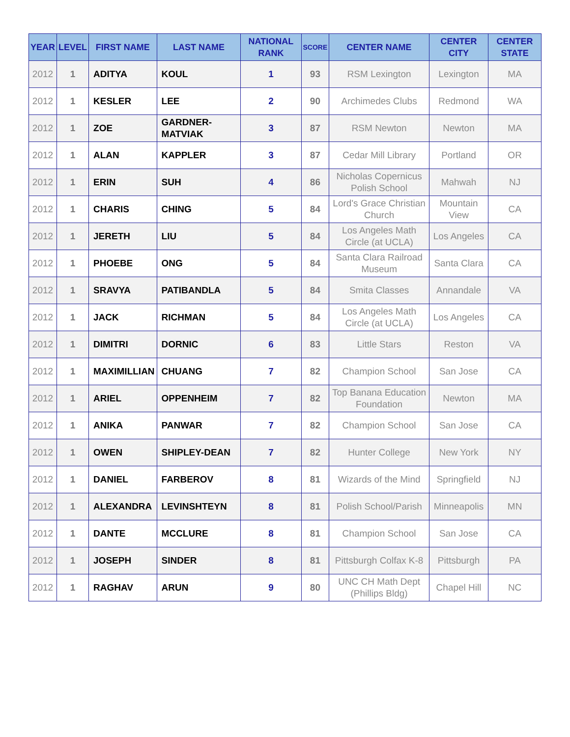| YEAR | LEVEL | FIRST NAME | LAST NAME | NATIONAL RANK | SCORE | CENTER NAME | CENTER CITY | CENTER STATE |
| --- | --- | --- | --- | --- | --- | --- | --- | --- |
| 2012 | 1 | ADITYA | KOUL | 1 | 93 | RSM Lexington | Lexington | MA |
| 2012 | 1 | KESLER | LEE | 2 | 90 | Archimedes Clubs | Redmond | WA |
| 2012 | 1 | ZOE | GARDNER-MATVIAK | 3 | 87 | RSM Newton | Newton | MA |
| 2012 | 1 | ALAN | KAPPLER | 3 | 87 | Cedar Mill Library | Portland | OR |
| 2012 | 1 | ERIN | SUH | 4 | 86 | Nicholas Copernicus Polish School | Mahwah | NJ |
| 2012 | 1 | CHARIS | CHING | 5 | 84 | Lord's Grace Christian Church | Mountain View | CA |
| 2012 | 1 | JERETH | LIU | 5 | 84 | Los Angeles Math Circle (at UCLA) | Los Angeles | CA |
| 2012 | 1 | PHOEBE | ONG | 5 | 84 | Santa Clara Railroad Museum | Santa Clara | CA |
| 2012 | 1 | SRAVYA | PATIBANDLA | 5 | 84 | Smita Classes | Annandale | VA |
| 2012 | 1 | JACK | RICHMAN | 5 | 84 | Los Angeles Math Circle (at UCLA) | Los Angeles | CA |
| 2012 | 1 | DIMITRI | DORNIC | 6 | 83 | Little Stars | Reston | VA |
| 2012 | 1 | MAXIMILLIAN | CHUANG | 7 | 82 | Champion School | San Jose | CA |
| 2012 | 1 | ARIEL | OPPENHEIM | 7 | 82 | Top Banana Education Foundation | Newton | MA |
| 2012 | 1 | ANIKA | PANWAR | 7 | 82 | Champion School | San Jose | CA |
| 2012 | 1 | OWEN | SHIPLEY-DEAN | 7 | 82 | Hunter College | New York | NY |
| 2012 | 1 | DANIEL | FARBEROV | 8 | 81 | Wizards of the Mind | Springfield | NJ |
| 2012 | 1 | ALEXANDRA | LEVINSHTEYN | 8 | 81 | Polish School/Parish | Minneapolis | MN |
| 2012 | 1 | DANTE | MCCLURE | 8 | 81 | Champion School | San Jose | CA |
| 2012 | 1 | JOSEPH | SINDER | 8 | 81 | Pittsburgh Colfax K-8 | Pittsburgh | PA |
| 2012 | 1 | RAGHAV | ARUN | 9 | 80 | UNC CH Math Dept (Phillips Bldg) | Chapel Hill | NC |